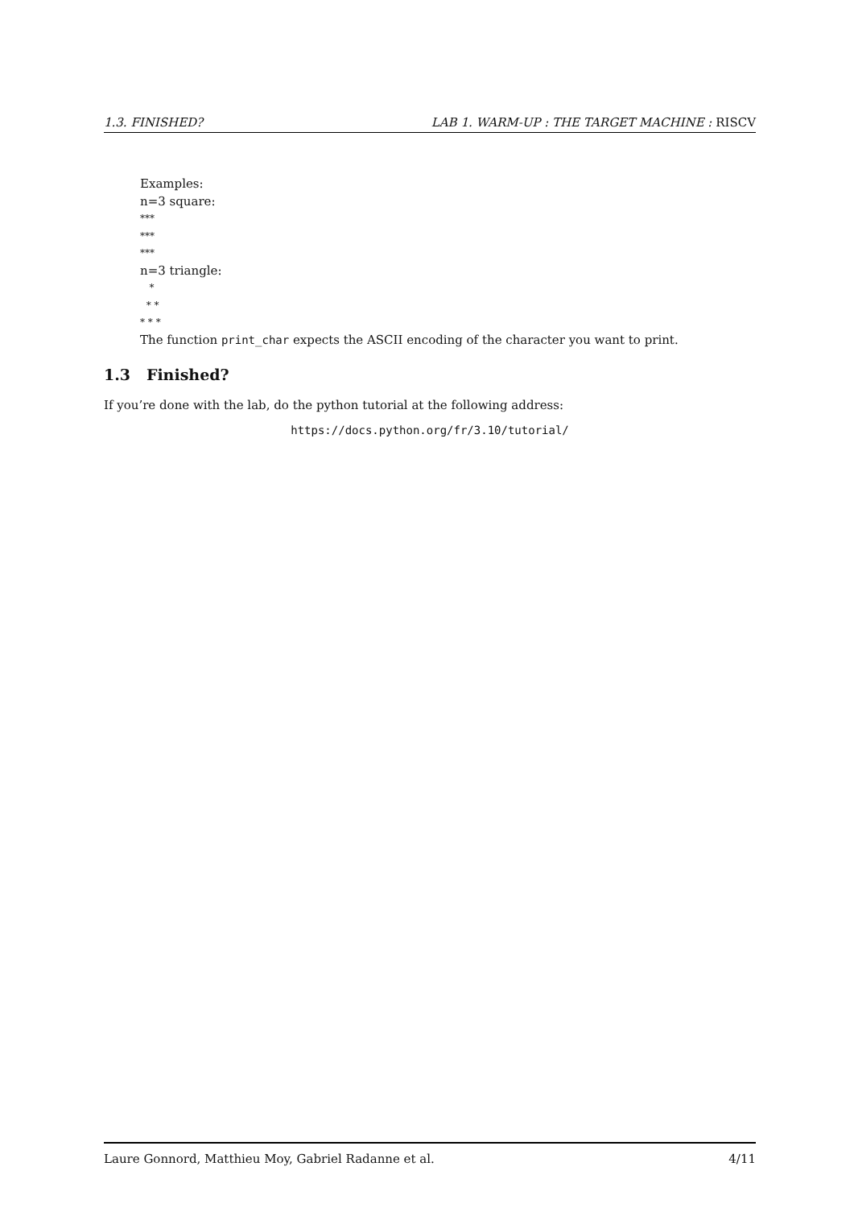1.3. FINISHED? LAB 1. WARM-UP : THE TARGET MACHINE : RISCV
Examples:
n=3 square:
***
***
***
n=3 triangle:
   *
  * *
* * *
The function print_char expects the ASCII encoding of the character you want to print.
1.3 Finished?
If you’re done with the lab, do the python tutorial at the following address:
https://docs.python.org/fr/3.10/tutorial/
Laure Gonnord, Matthieu Moy, Gabriel Radanne et al. 4/11